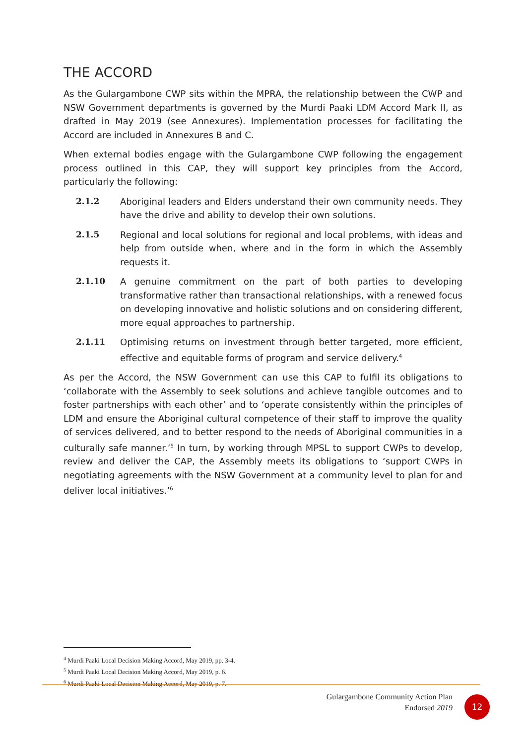THE ACCORD
As the Gulargambone CWP sits within the MPRA, the relationship between the CWP and NSW Government departments is governed by the Murdi Paaki LDM Accord Mark II, as drafted in May 2019 (see Annexures). Implementation processes for facilitating the Accord are included in Annexures B and C.
When external bodies engage with the Gulargambone CWP following the engagement process outlined in this CAP, they will support key principles from the Accord, particularly the following:
2.1.2 Aboriginal leaders and Elders understand their own community needs. They have the drive and ability to develop their own solutions.
2.1.5 Regional and local solutions for regional and local problems, with ideas and help from outside when, where and in the form in which the Assembly requests it.
2.1.10 A genuine commitment on the part of both parties to developing transformative rather than transactional relationships, with a renewed focus on developing innovative and holistic solutions and on considering different, more equal approaches to partnership.
2.1.11 Optimising returns on investment through better targeted, more efficient, effective and equitable forms of program and service delivery.<sup>4</sup>
As per the Accord, the NSW Government can use this CAP to fulfil its obligations to ‘collaborate with the Assembly to seek solutions and achieve tangible outcomes and to foster partnerships with each other’ and to ‘operate consistently within the principles of LDM and ensure the Aboriginal cultural competence of their staff to improve the quality of services delivered, and to better respond to the needs of Aboriginal communities in a culturally safe manner.’<sup>5</sup> In turn, by working through MPSL to support CWPs to develop, review and deliver the CAP, the Assembly meets its obligations to ‘support CWPs in negotiating agreements with the NSW Government at a community level to plan for and deliver local initiatives.’<sup>6</sup>
<sup>4</sup> Murdi Paaki Local Decision Making Accord, May 2019, pp. 3-4.
<sup>5</sup> Murdi Paaki Local Decision Making Accord, May 2019, p. 6.
<sup>6</sup> Murdi Paaki Local Decision Making Accord, May 2019, p. 7.
Gulargambone Community Action Plan
Endorsed 2019
12